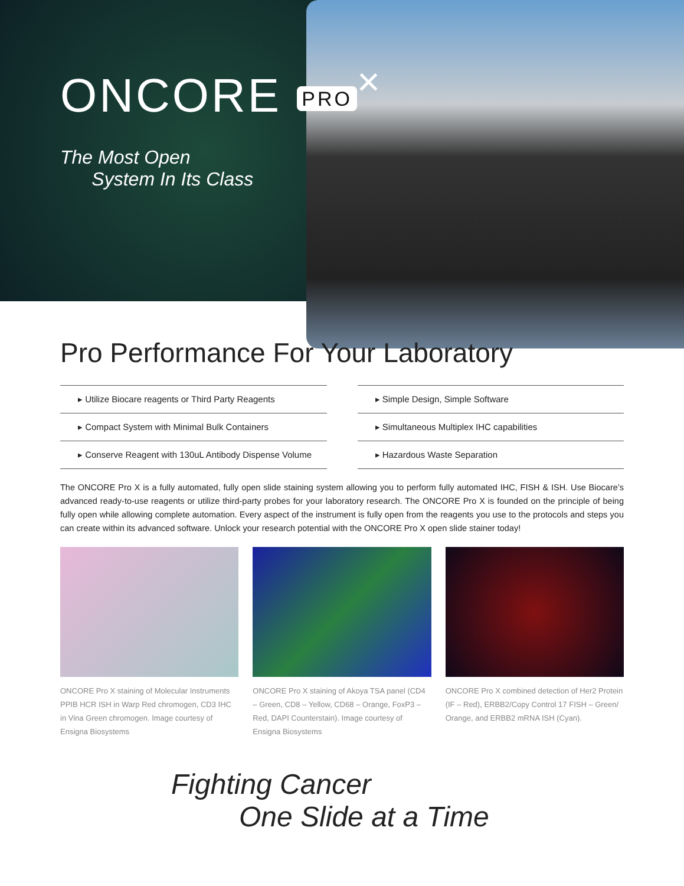ONCORE PRO<sup>×</sup>
The Most Open
System In Its Class
Pro Performance For Your Laboratory
▸ Utilize Biocare reagents or Third Party Reagents
▸ Compact System with Minimal Bulk Containers
▸ Conserve Reagent with 130uL Antibody Dispense Volume
▸ Simple Design, Simple Software
▸ Simultaneous Multiplex IHC capabilities
▸ Hazardous Waste Separation
The ONCORE Pro X is a fully automated, fully open slide staining system allowing you to perform fully automated IHC, FISH & ISH. Use Biocare’s advanced ready-to-use reagents or utilize third-party probes for your laboratory research. The ONCORE Pro X is founded on the principle of being fully open while allowing complete automation. Every aspect of the instrument is fully open from the reagents you use to the protocols and steps you can create within its advanced software. Unlock your research potential with the ONCORE Pro X open slide stainer today!
ONCORE Pro X staining of Molecular Instruments PPIB HCR ISH in Warp Red chromogen, CD3 IHC in Vina Green chromogen. Image courtesy of Ensigna Biosystems
ONCORE Pro X staining of Akoya TSA panel (CD4 – Green, CD8 – Yellow, CD68 – Orange, FoxP3 – Red, DAPI Counterstain). Image courtesy of Ensigna Biosystems
ONCORE Pro X combined detection of Her2 Protein (IF – Red), ERBB2/Copy Control 17 FISH – Green/ Orange, and ERBB2 mRNA ISH (Cyan).
Fighting Cancer
One Slide at a Time